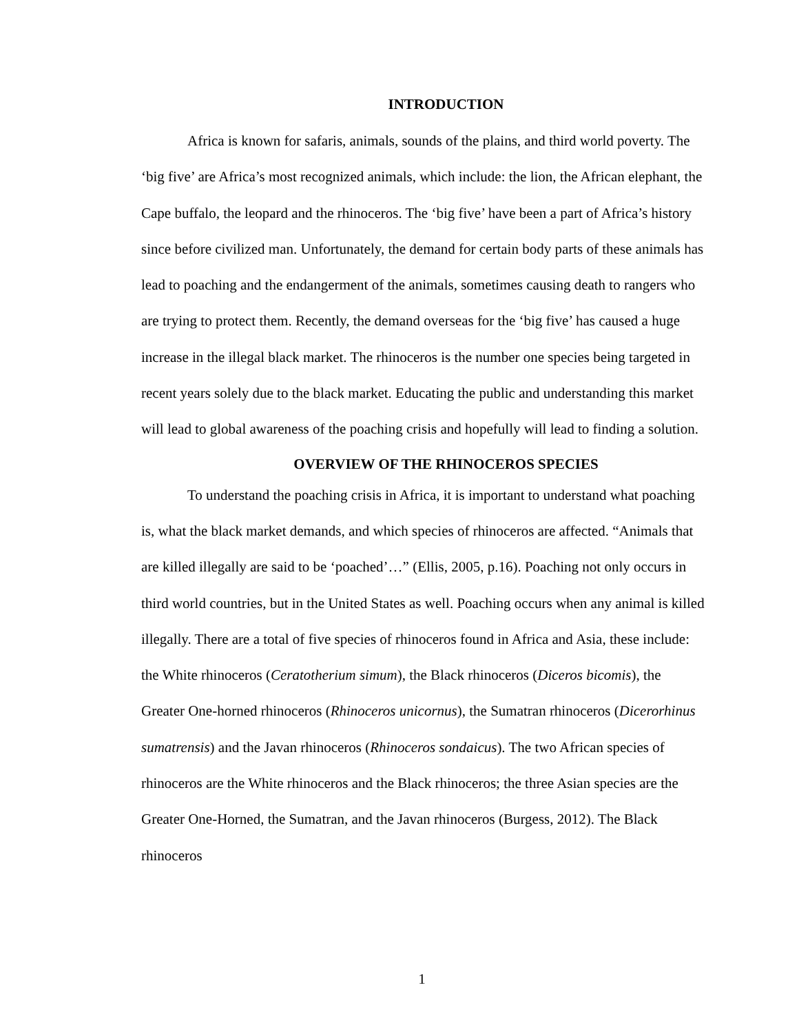INTRODUCTION
Africa is known for safaris, animals, sounds of the plains, and third world poverty. The ‘big five’ are Africa’s most recognized animals, which include: the lion, the African elephant, the Cape buffalo, the leopard and the rhinoceros. The ‘big five’ have been a part of Africa’s history since before civilized man. Unfortunately, the demand for certain body parts of these animals has lead to poaching and the endangerment of the animals, sometimes causing death to rangers who are trying to protect them. Recently, the demand overseas for the ‘big five’ has caused a huge increase in the illegal black market. The rhinoceros is the number one species being targeted in recent years solely due to the black market. Educating the public and understanding this market will lead to global awareness of the poaching crisis and hopefully will lead to finding a solution.
OVERVIEW OF THE RHINOCEROS SPECIES
To understand the poaching crisis in Africa, it is important to understand what poaching is, what the black market demands, and which species of rhinoceros are affected. “Animals that are killed illegally are said to be ‘poached’…” (Ellis, 2005, p.16). Poaching not only occurs in third world countries, but in the United States as well. Poaching occurs when any animal is killed illegally. There are a total of five species of rhinoceros found in Africa and Asia, these include: the White rhinoceros (Ceratotherium simum), the Black rhinoceros (Diceros bicomis), the Greater One-horned rhinoceros (Rhinoceros unicornus), the Sumatran rhinoceros (Dicerorhinus sumatrensis) and the Javan rhinoceros (Rhinoceros sondaicus). The two African species of rhinoceros are the White rhinoceros and the Black rhinoceros; the three Asian species are the Greater One-Horned, the Sumatran, and the Javan rhinoceros (Burgess, 2012). The Black rhinoceros
1